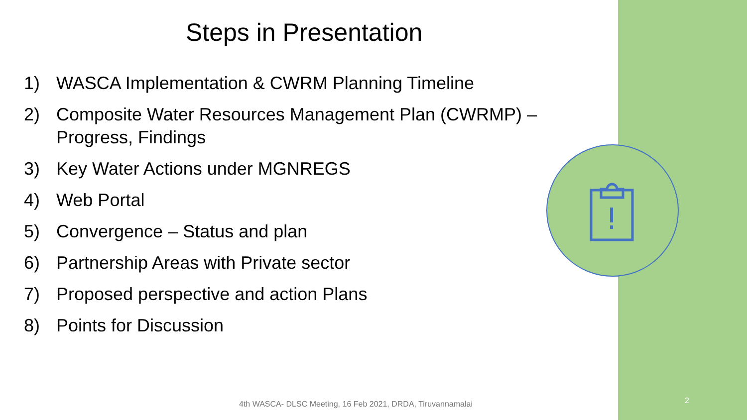Steps in Presentation
1) WASCA Implementation & CWRM Planning Timeline
2) Composite Water Resources Management Plan (CWRMP) – Progress, Findings
3) Key Water Actions under MGNREGS
4) Web Portal
5) Convergence – Status and plan
6) Partnership Areas with Private sector
7) Proposed perspective and action Plans
8) Points for Discussion
4th WASCA- DLSC Meeting, 16 Feb 2021, DRDA, Tiruvannamalai
2